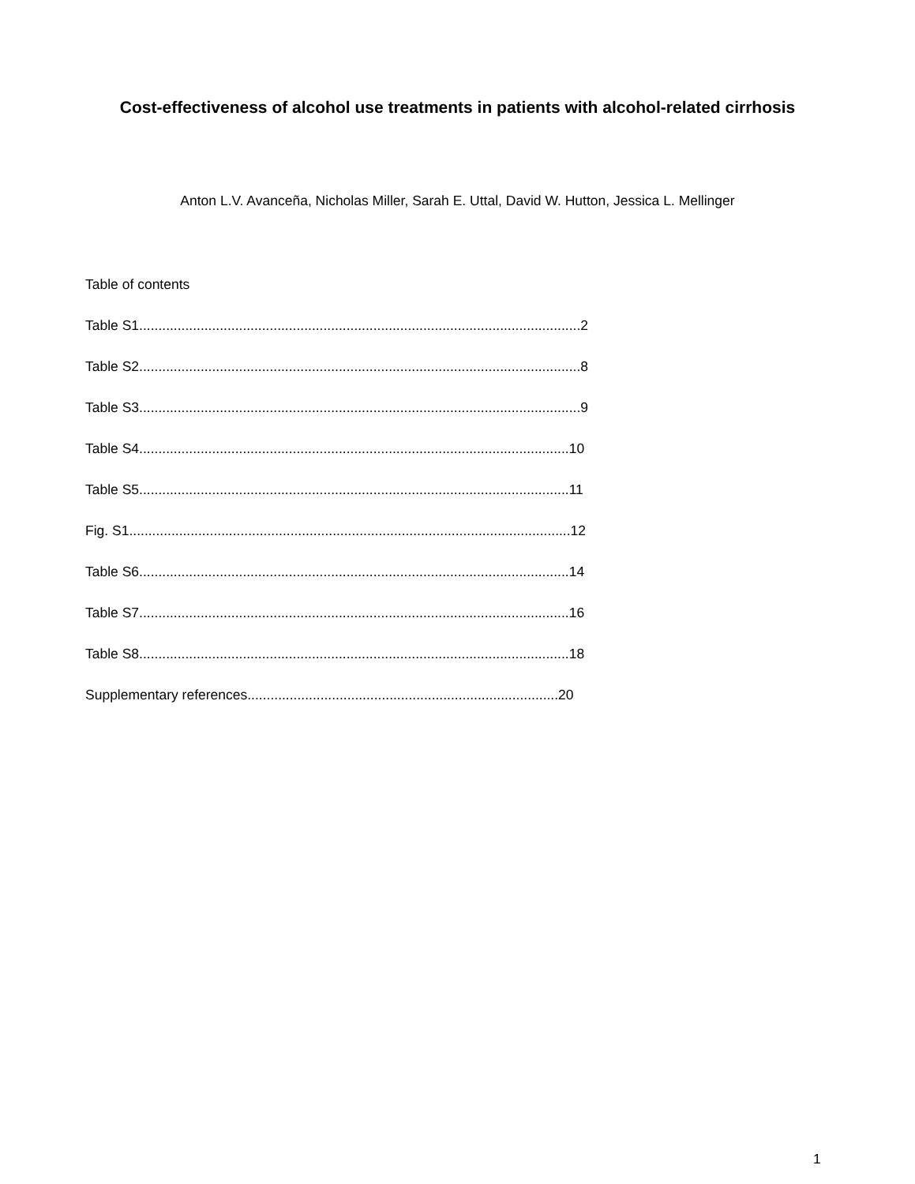Cost-effectiveness of alcohol use treatments in patients with alcohol-related cirrhosis
Anton L.V. Avanceña, Nicholas Miller, Sarah E. Uttal, David W. Hutton, Jessica L. Mellinger
Table of contents
Table S1...................................................................................................................2
Table S2...................................................................................................................8
Table S3...................................................................................................................9
Table S4................................................................................................................10
Table S5................................................................................................................11
Fig. S1...................................................................................................................12
Table S6................................................................................................................14
Table S7................................................................................................................16
Table S8................................................................................................................18
Supplementary references.................................................................................20
1